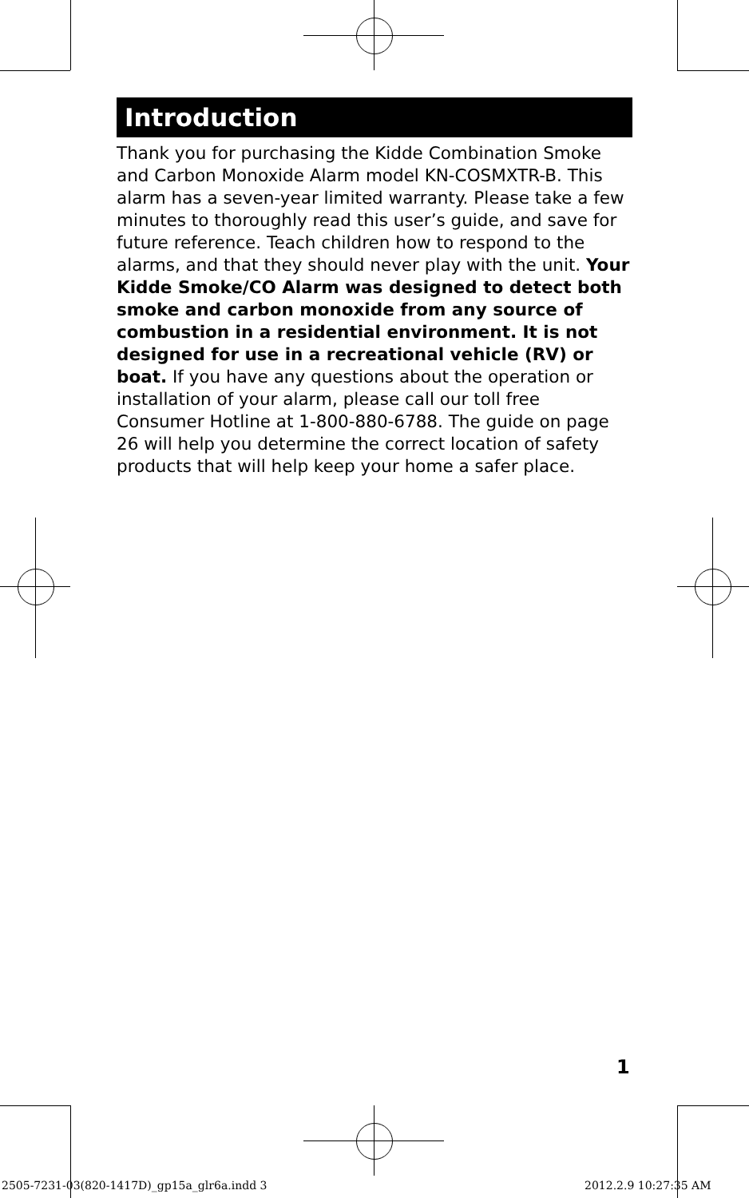Introduction
Thank you for purchasing the Kidde Combination Smoke and Carbon Monoxide Alarm model KN-COSMXTR-B. This alarm has a seven-year limited warranty. Please take a few minutes to thoroughly read this user’s guide, and save for future reference. Teach children how to respond to the alarms, and that they should never play with the unit. Your Kidde Smoke/CO Alarm was designed to detect both smoke and carbon monoxide from any source of combustion in a residential environment. It is not designed for use in a recreational vehicle (RV) or boat. If you have any questions about the operation or installation of your alarm, please call our toll free Consumer Hotline at 1-800-880-6788. The guide on page 26 will help you determine the correct location of safety products that will help keep your home a safer place.
1
2505-7231-03(820-1417D)_gp15a_glr6a.indd 3
2012.2.9 10:27:35 AM